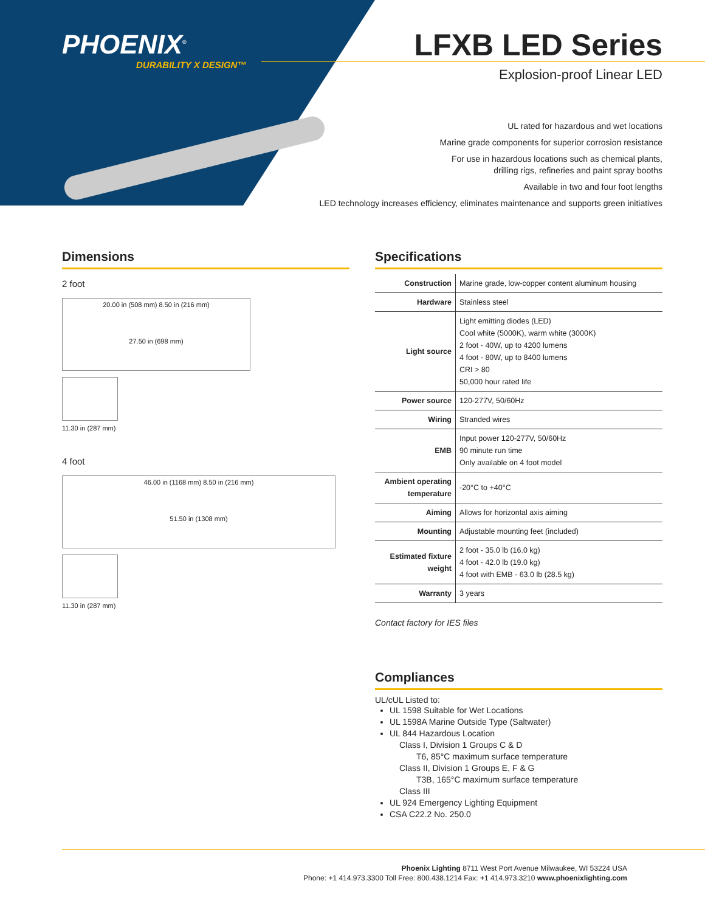PHOENIX<sup>®</sup>
DURABILITY X DESIGN™
LFXB LED Series
Explosion-proof Linear LED
UL rated for hazardous and wet locations
Marine grade components for superior corrosion resistance
For use in hazardous locations such as chemical plants,
drilling rigs, refineries and paint spray booths
Available in two and four foot lengths
LED technology increases efficiency, eliminates maintenance and supports green initiatives
Dimensions
2 foot
20.00 in (508 mm) 8.50 in (216 mm)
27.50 in (698 mm)
11.30 in (287 mm)
4 foot
46.00 in (1168 mm) 8.50 in (216 mm)
51.50 in (1308 mm)
11.30 in (287 mm)
Specifications
| Construction | Marine grade, low-copper content aluminum housing |
| Hardware | Stainless steel |
| Light source | Light emitting diodes (LED) Cool white (5000K), warm white (3000K) 2 foot - 40W, up to 4200 lumens 4 foot - 80W, up to 8400 lumens CRI > 80 50,000 hour rated life |
| Power source | 120-277V, 50/60Hz |
| Wiring | Stranded wires |
| EMB | Input power 120-277V, 50/60Hz 90 minute run time Only available on 4 foot model |
| Ambient operating temperature | -20°C to +40°C |
| Aiming | Allows for horizontal axis aiming |
| Mounting | Adjustable mounting feet (included) |
| Estimated fixture weight | 2 foot - 35.0 lb (16.0 kg) 4 foot - 42.0 lb (19.0 kg) 4 foot with EMB - 63.0 lb (28.5 kg) |
| Warranty | 3 years |
Contact factory for IES files
Compliances
UL/cUL Listed to:
UL 1598 Suitable for Wet Locations
UL 1598A Marine Outside Type (Saltwater)
UL 844 Hazardous Location
Class I, Division 1 Groups C & D
T6, 85°C maximum surface temperature
Class II, Division 1 Groups E, F & G
T3B, 165°C maximum surface temperature
Class III
UL 924 Emergency Lighting Equipment
CSA C22.2 No. 250.0
Phoenix Lighting 8711 West Port Avenue Milwaukee, WI 53224 USA
Phone: +1 414.973.3300 Toll Free: 800.438.1214 Fax: +1 414.973.3210 www.phoenixlighting.com